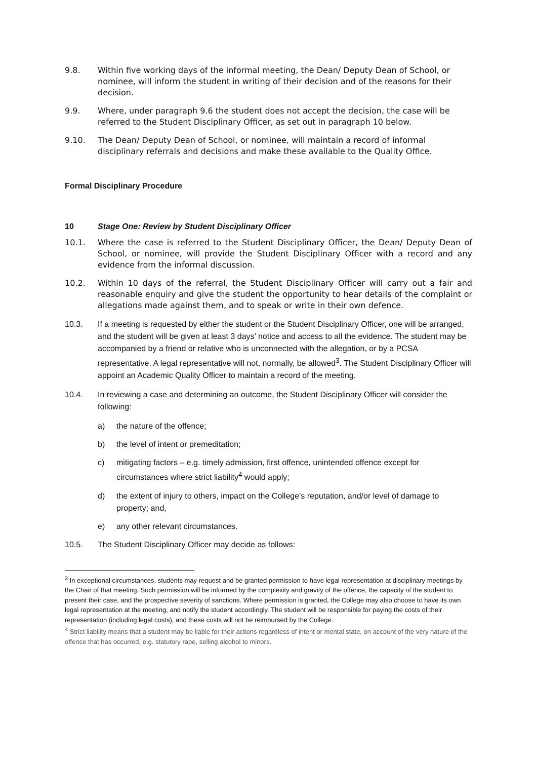9.8. Within five working days of the informal meeting, the Dean/ Deputy Dean of School, or nominee, will inform the student in writing of their decision and of the reasons for their decision.
9.9. Where, under paragraph 9.6 the student does not accept the decision, the case will be referred to the Student Disciplinary Officer, as set out in paragraph 10 below.
9.10. The Dean/ Deputy Dean of School, or nominee, will maintain a record of informal disciplinary referrals and decisions and make these available to the Quality Office.
Formal Disciplinary Procedure
10 Stage One: Review by Student Disciplinary Officer
10.1. Where the case is referred to the Student Disciplinary Officer, the Dean/ Deputy Dean of School, or nominee, will provide the Student Disciplinary Officer with a record and any evidence from the informal discussion.
10.2. Within 10 days of the referral, the Student Disciplinary Officer will carry out a fair and reasonable enquiry and give the student the opportunity to hear details of the complaint or allegations made against them, and to speak or write in their own defence.
10.3. If a meeting is requested by either the student or the Student Disciplinary Officer, one will be arranged, and the student will be given at least 3 days’ notice and access to all the evidence. The student may be accompanied by a friend or relative who is unconnected with the allegation, or by a PCSA representative. A legal representative will not, normally, be allowed<sup>3</sup>. The Student Disciplinary Officer will appoint an Academic Quality Officer to maintain a record of the meeting.
10.4. In reviewing a case and determining an outcome, the Student Disciplinary Officer will consider the following:
a) the nature of the offence;
b) the level of intent or premeditation;
c) mitigating factors – e.g. timely admission, first offence, unintended offence except for circumstances where strict liability<sup>4</sup> would apply;
d) the extent of injury to others, impact on the College’s reputation, and/or level of damage to property; and,
e) any other relevant circumstances.
10.5. The Student Disciplinary Officer may decide as follows:
<sup>3</sup> In exceptional circumstances, students may request and be granted permission to have legal representation at disciplinary meetings by the Chair of that meeting. Such permission will be informed by the complexity and gravity of the offence, the capacity of the student to present their case, and the prospective severity of sanctions. Where permission is granted, the College may also choose to have its own legal representation at the meeting, and notify the student accordingly. The student will be responsible for paying the costs of their representation (including legal costs), and these costs will not be reimbursed by the College.
<sup>4</sup> Strict liability means that a student may be liable for their actions regardless of intent or mental state, on account of the very nature of the offence that has occurred, e.g. statutory rape, selling alcohol to minors.